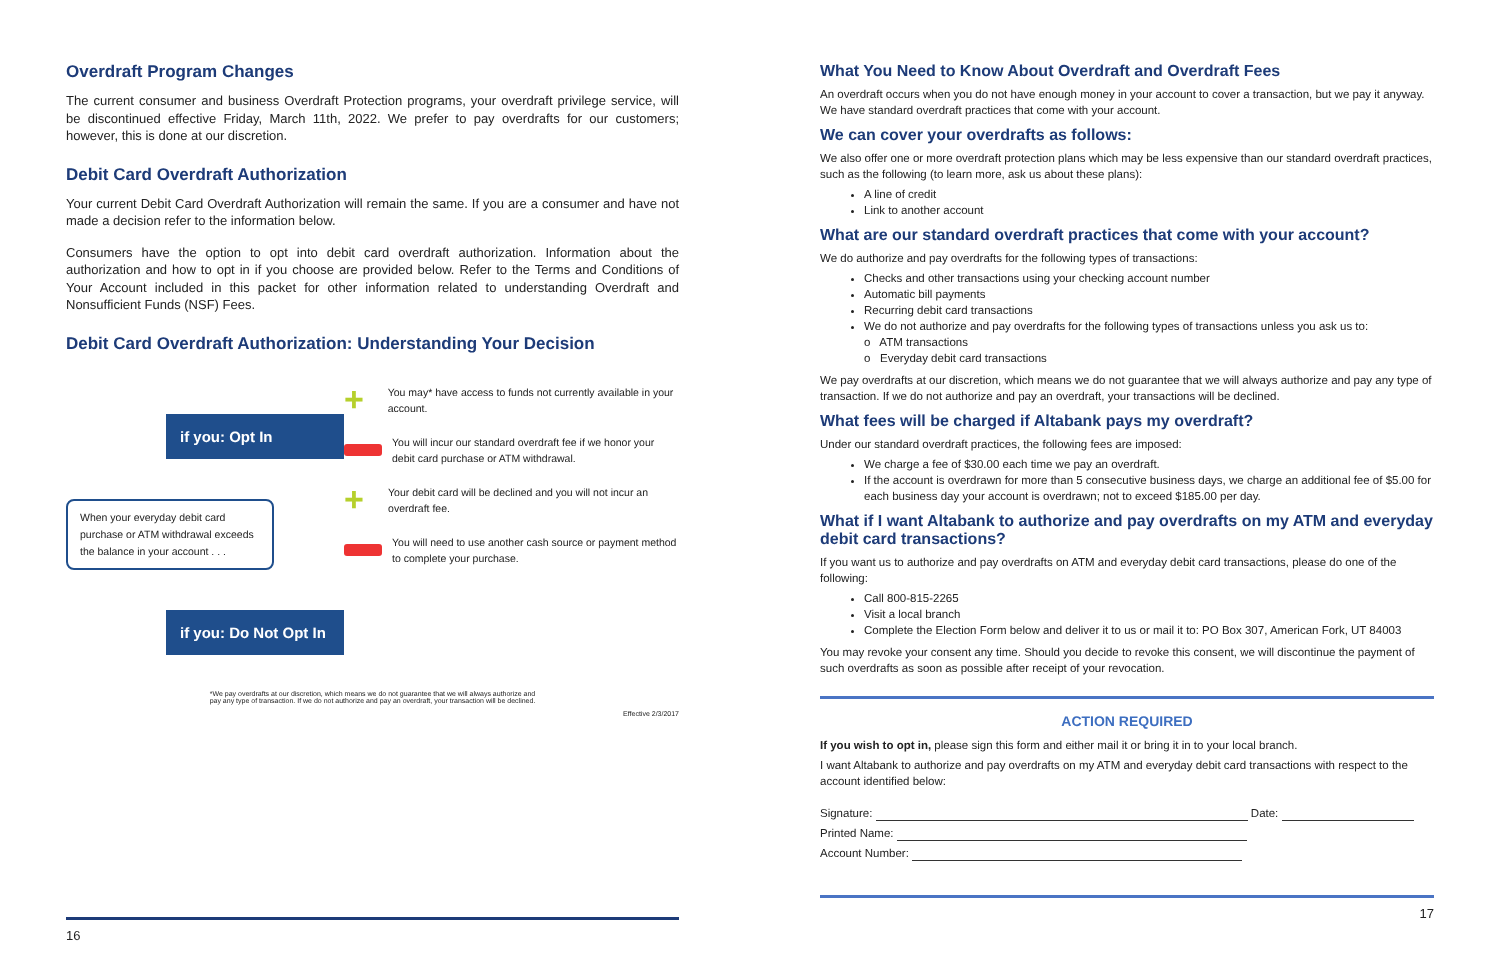Overdraft Program Changes
The current consumer and business Overdraft Protection programs, your overdraft privilege service, will be discontinued effective Friday, March 11th, 2022. We prefer to pay overdrafts for our customers; however, this is done at our discretion.
Debit Card Overdraft Authorization
Your current Debit Card Overdraft Authorization will remain the same. If you are a consumer and have not made a decision refer to the information below.
Consumers have the option to opt into debit card overdraft authorization. Information about the authorization and how to opt in if you choose are provided below. Refer to the Terms and Conditions of Your Account included in this packet for other information related to understanding Overdraft and Nonsufficient Funds (NSF) Fees.
Debit Card Overdraft Authorization: Understanding Your Decision
if you: Opt In
When your everyday debit card purchase or ATM withdrawal exceeds the balance in your account . . .
if you: Do Not Opt In
+ You may* have access to funds not currently available in your account.
You will incur our standard overdraft fee if we honor your debit card purchase or ATM withdrawal.
+ Your debit card will be declined and you will not incur an overdraft fee.
You will need to use another cash source or payment method to complete your purchase.
*We pay overdrafts at our discretion, which means we do not guarantee that we will always authorize and
pay any type of transaction. If we do not authorize and pay an overdraft, your transaction will be declined.
Effective 2/3/2017
16
What You Need to Know About Overdraft and Overdraft Fees
An overdraft occurs when you do not have enough money in your account to cover a transaction, but we pay it anyway. We have standard overdraft practices that come with your account.
We can cover your overdrafts as follows:
We also offer one or more overdraft protection plans which may be less expensive than our standard overdraft practices, such as the following (to learn more, ask us about these plans):
A line of credit
Link to another account
What are our standard overdraft practices that come with your account?
We do authorize and pay overdrafts for the following types of transactions:
Checks and other transactions using your checking account number
Automatic bill payments
Recurring debit card transactions
We do not authorize and pay overdrafts for the following types of transactions unless you ask us to:
o ATM transactions
o Everyday debit card transactions
We pay overdrafts at our discretion, which means we do not guarantee that we will always authorize and pay any type of transaction. If we do not authorize and pay an overdraft, your transactions will be declined.
What fees will be charged if Altabank pays my overdraft?
Under our standard overdraft practices, the following fees are imposed:
We charge a fee of $30.00 each time we pay an overdraft.
If the account is overdrawn for more than 5 consecutive business days, we charge an additional fee of $5.00 for each business day your account is overdrawn; not to exceed $185.00 per day.
What if I want Altabank to authorize and pay overdrafts on my ATM and everyday debit card transactions?
If you want us to authorize and pay overdrafts on ATM and everyday debit card transactions, please do one of the following:
Call 800-815-2265
Visit a local branch
Complete the Election Form below and deliver it to us or mail it to: PO Box 307, American Fork, UT 84003
You may revoke your consent any time. Should you decide to revoke this consent, we will discontinue the payment of such overdrafts as soon as possible after receipt of your revocation.
ACTION REQUIRED
If you wish to opt in, please sign this form and either mail it or bring it in to your local branch.
I want Altabank to authorize and pay overdrafts on my ATM and everyday debit card transactions with respect to the account identified below:
Signature: Date:
Printed Name:
Account Number:
17